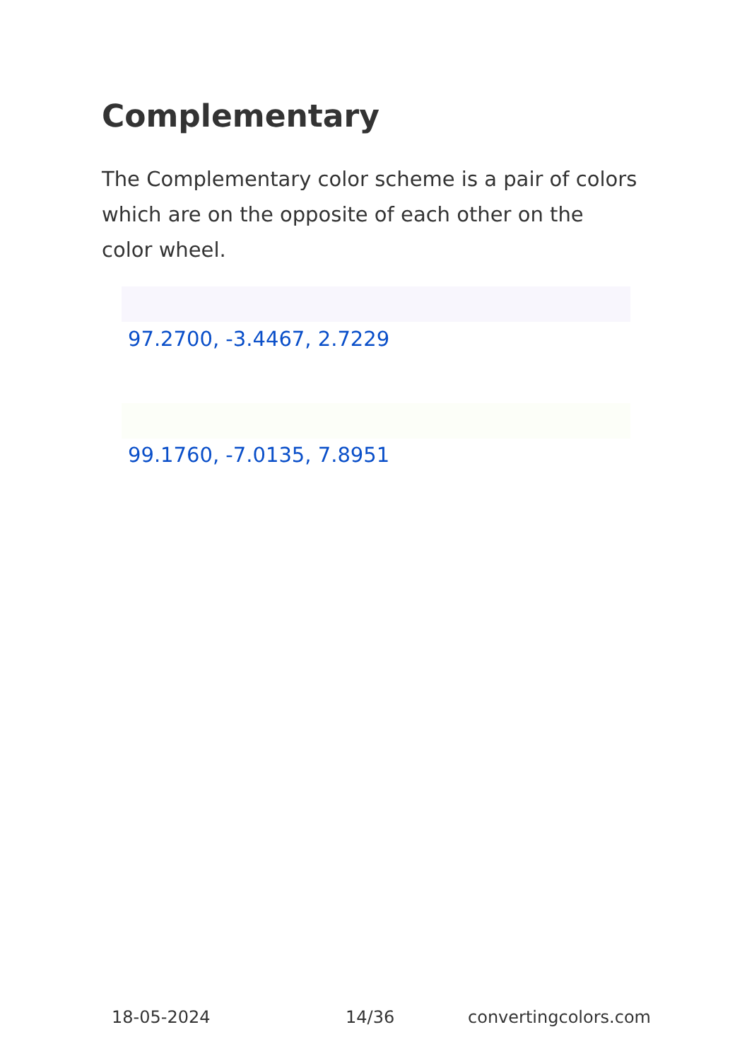Complementary
The Complementary color scheme is a pair of colors which are on the opposite of each other on the color wheel.
97.2700, -3.4467, 2.7229
99.1760, -7.0135, 7.8951
18-05-2024 14/36 convertingcolors.com